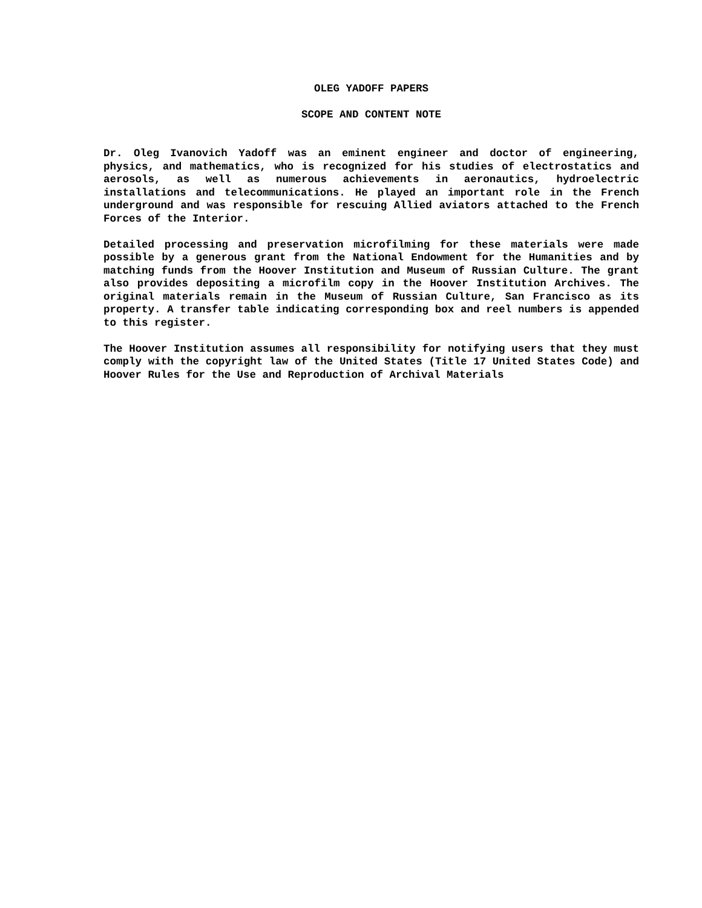OLEG YADOFF PAPERS
SCOPE AND CONTENT NOTE
Dr. Oleg Ivanovich Yadoff was an eminent engineer and doctor of engineering, physics, and mathematics, who is recognized for his studies of electrostatics and aerosols, as well as numerous achievements in aeronautics, hydroelectric installations and telecommunications. He played an important role in the French underground and was responsible for rescuing Allied aviators attached to the French Forces of the Interior.
Detailed processing and preservation microfilming for these materials were made possible by a generous grant from the National Endowment for the Humanities and by matching funds from the Hoover Institution and Museum of Russian Culture. The grant also provides depositing a microfilm copy in the Hoover Institution Archives. The original materials remain in the Museum of Russian Culture, San Francisco as its property. A transfer table indicating corresponding box and reel numbers is appended to this register.
The Hoover Institution assumes all responsibility for notifying users that they must comply with the copyright law of the United States (Title 17 United States Code) and Hoover Rules for the Use and Reproduction of Archival Materials